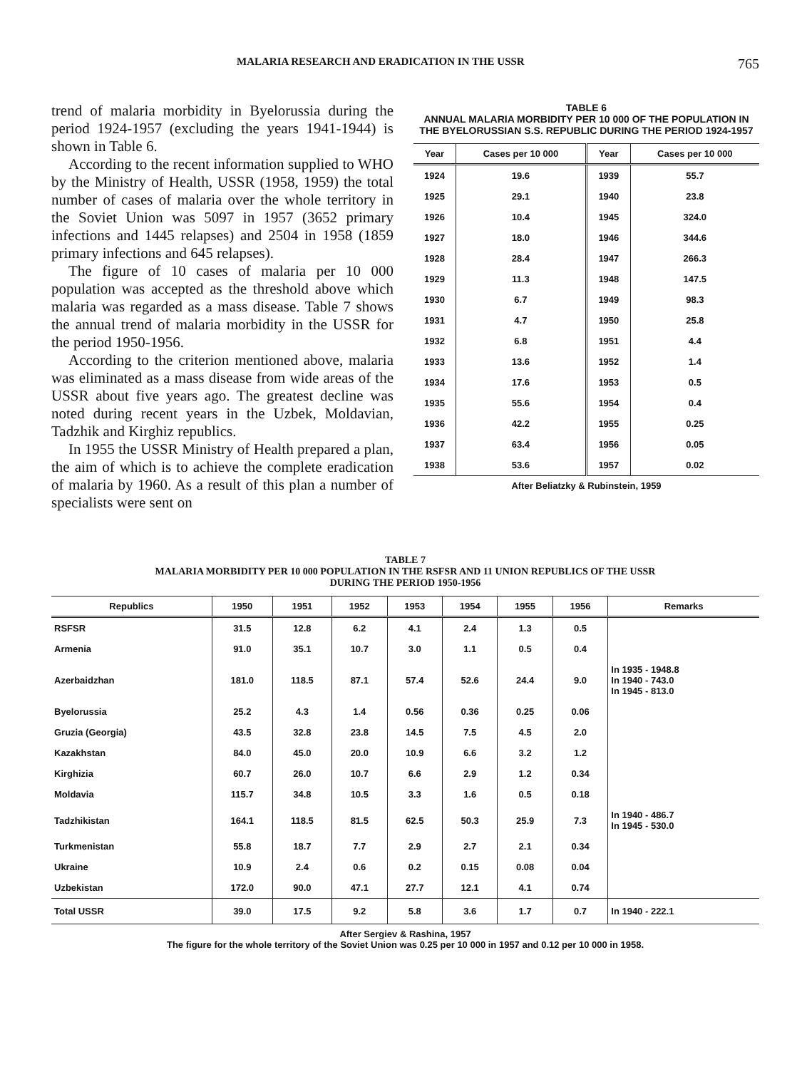MALARIA RESEARCH AND ERADICATION IN THE USSR 765
trend of malaria morbidity in Byelorussia during the period 1924-1957 (excluding the years 1941-1944) is shown in Table 6.
According to the recent information supplied to WHO by the Ministry of Health, USSR (1958, 1959) the total number of cases of malaria over the whole territory in the Soviet Union was 5097 in 1957 (3652 primary infections and 1445 relapses) and 2504 in 1958 (1859 primary infections and 645 relapses).
The figure of 10 cases of malaria per 10 000 population was accepted as the threshold above which malaria was regarded as a mass disease. Table 7 shows the annual trend of malaria morbidity in the USSR for the period 1950-1956.
According to the criterion mentioned above, malaria was eliminated as a mass disease from wide areas of the USSR about five years ago. The greatest decline was noted during recent years in the Uzbek, Moldavian, Tadzhik and Kirghiz republics.
In 1955 the USSR Ministry of Health prepared a plan, the aim of which is to achieve the complete eradication of malaria by 1960. As a result of this plan a number of specialists were sent on
TABLE 6
ANNUAL MALARIA MORBIDITY PER 10 000 OF THE POPULATION IN THE BYELORUSSIAN S.S. REPUBLIC DURING THE PERIOD 1924-1957
| Year | Cases per 10 000 | Year | Cases per 10 000 |
| --- | --- | --- | --- |
| 1924 | 19.6 | 1939 | 55.7 |
| 1925 | 29.1 | 1940 | 23.8 |
| 1926 | 10.4 | 1945 | 324.0 |
| 1927 | 18.0 | 1946 | 344.6 |
| 1928 | 28.4 | 1947 | 266.3 |
| 1929 | 11.3 | 1948 | 147.5 |
| 1930 | 6.7 | 1949 | 98.3 |
| 1931 | 4.7 | 1950 | 25.8 |
| 1932 | 6.8 | 1951 | 4.4 |
| 1933 | 13.6 | 1952 | 1.4 |
| 1934 | 17.6 | 1953 | 0.5 |
| 1935 | 55.6 | 1954 | 0.4 |
| 1936 | 42.2 | 1955 | 0.25 |
| 1937 | 63.4 | 1956 | 0.05 |
| 1938 | 53.6 | 1957 | 0.02 |
After Beliatzky & Rubinstein, 1959
TABLE 7
MALARIA MORBIDITY PER 10 000 POPULATION IN THE RSFSR AND 11 UNION REPUBLICS OF THE USSR
DURING THE PERIOD 1950-1956
| Republics | 1950 | 1951 | 1952 | 1953 | 1954 | 1955 | 1956 | Remarks |
| --- | --- | --- | --- | --- | --- | --- | --- | --- |
| RSFSR | 31.5 | 12.8 | 6.2 | 4.1 | 2.4 | 1.3 | 0.5 | |
| Armenia | 91.0 | 35.1 | 10.7 | 3.0 | 1.1 | 0.5 | 0.4 | |
| Azerbaidzhan | 181.0 | 118.5 | 87.1 | 57.4 | 52.6 | 24.4 | 9.0 | In 1935 - 1948.8 In 1940 - 743.0 In 1945 - 813.0 |
| Byelorussia | 25.2 | 4.3 | 1.4 | 0.56 | 0.36 | 0.25 | 0.06 | |
| Gruzia (Georgia) | 43.5 | 32.8 | 23.8 | 14.5 | 7.5 | 4.5 | 2.0 | |
| Kazakhstan | 84.0 | 45.0 | 20.0 | 10.9 | 6.6 | 3.2 | 1.2 | |
| Kirghizia | 60.7 | 26.0 | 10.7 | 6.6 | 2.9 | 1.2 | 0.34 | |
| Moldavia | 115.7 | 34.8 | 10.5 | 3.3 | 1.6 | 0.5 | 0.18 | |
| Tadzhikistan | 164.1 | 118.5 | 81.5 | 62.5 | 50.3 | 25.9 | 7.3 | In 1940 - 486.7 In 1945 - 530.0 |
| Turkmenistan | 55.8 | 18.7 | 7.7 | 2.9 | 2.7 | 2.1 | 0.34 | |
| Ukraine | 10.9 | 2.4 | 0.6 | 0.2 | 0.15 | 0.08 | 0.04 | |
| Uzbekistan | 172.0 | 90.0 | 47.1 | 27.7 | 12.1 | 4.1 | 0.74 | |
| Total USSR | 39.0 | 17.5 | 9.2 | 5.8 | 3.6 | 1.7 | 0.7 | In 1940 - 222.1 |
After Sergiev & Rashina, 1957
The figure for the whole territory of the Soviet Union was 0.25 per 10 000 in 1957 and 0.12 per 10 000 in 1958.